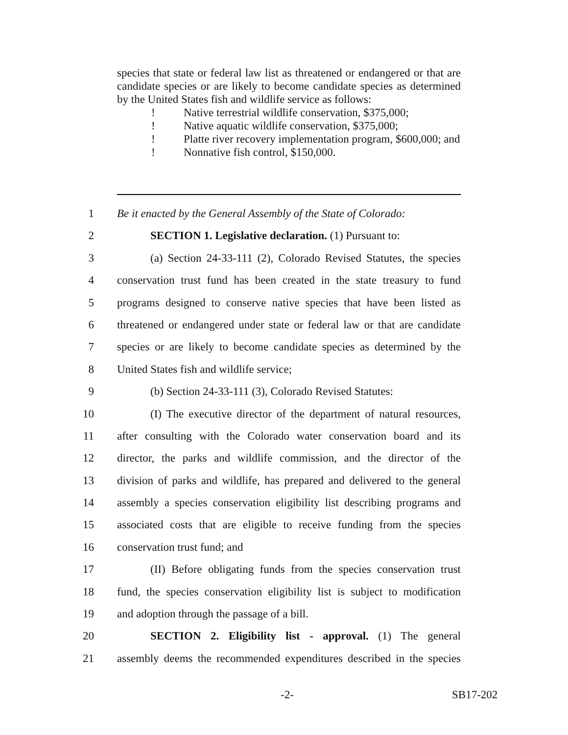species that state or federal law list as threatened or endangered or that are candidate species or are likely to become candidate species as determined by the United States fish and wildlife service as follows:
! Native terrestrial wildlife conservation, $375,000;
! Native aquatic wildlife conservation, $375,000;
! Platte river recovery implementation program, $600,000; and
! Nonnative fish control, $150,000.
1 Be it enacted by the General Assembly of the State of Colorado:
2 SECTION 1. Legislative declaration. (1) Pursuant to:
3 (a) Section 24-33-111 (2), Colorado Revised Statutes, the species
4 conservation trust fund has been created in the state treasury to fund
5 programs designed to conserve native species that have been listed as
6 threatened or endangered under state or federal law or that are candidate
7 species or are likely to become candidate species as determined by the
8 United States fish and wildlife service;
9 (b) Section 24-33-111 (3), Colorado Revised Statutes:
10 (I) The executive director of the department of natural resources,
11 after consulting with the Colorado water conservation board and its
12 director, the parks and wildlife commission, and the director of the
13 division of parks and wildlife, has prepared and delivered to the general
14 assembly a species conservation eligibility list describing programs and
15 associated costs that are eligible to receive funding from the species
16 conservation trust fund; and
17 (II) Before obligating funds from the species conservation trust
18 fund, the species conservation eligibility list is subject to modification
19 and adoption through the passage of a bill.
20 SECTION 2. Eligibility list - approval. (1) The general
21 assembly deems the recommended expenditures described in the species
-2- SB17-202